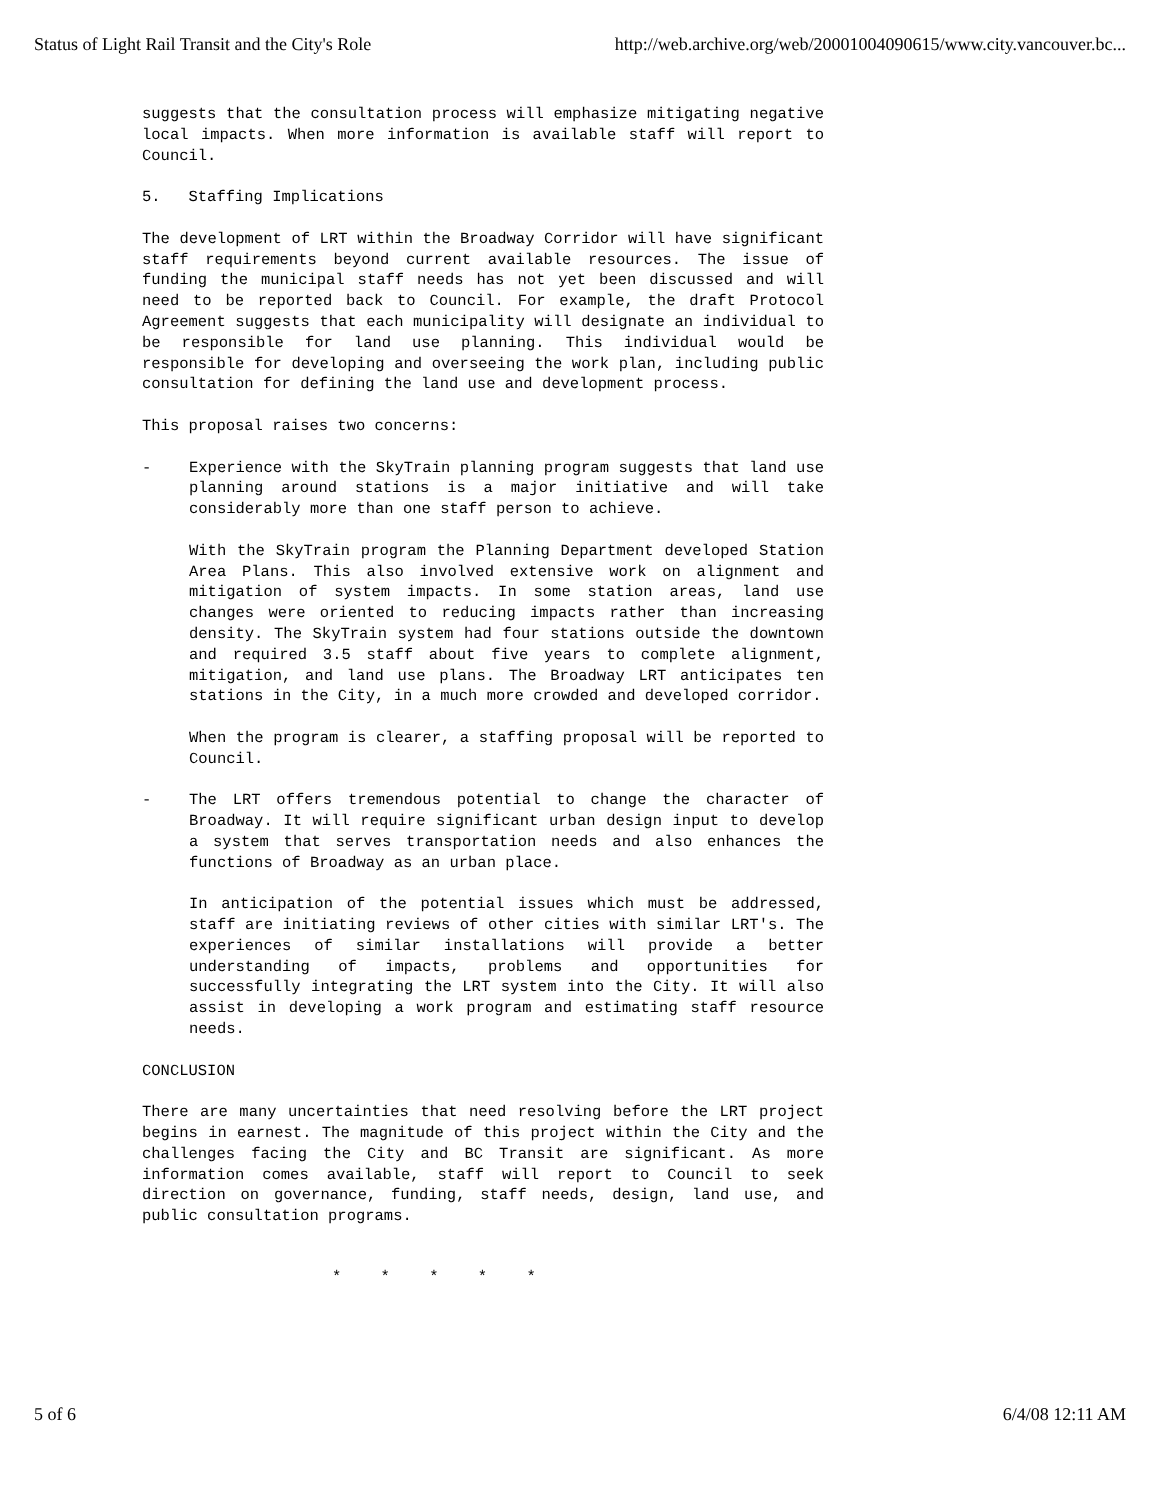Status of Light Rail Transit and the City's Role http://web.archive.org/web/20001004090615/www.city.vancouver.bc...
suggests that the consultation process will emphasize mitigating negative local impacts. When more information is available staff will report to Council.
5. Staffing Implications
The development of LRT within the Broadway Corridor will have significant staff requirements beyond current available resources. The issue of funding the municipal staff needs has not yet been discussed and will need to be reported back to Council. For example, the draft Protocol Agreement suggests that each municipality will designate an individual to be responsible for land use planning. This individual would be responsible for developing and overseeing the work plan, including public consultation for defining the land use and development process.
This proposal raises two concerns:
- Experience with the SkyTrain planning program suggests that land use planning around stations is a major initiative and will take considerably more than one staff person to achieve.
With the SkyTrain program the Planning Department developed Station Area Plans. This also involved extensive work on alignment and mitigation of system impacts. In some station areas, land use changes were oriented to reducing impacts rather than increasing density. The SkyTrain system had four stations outside the downtown and required 3.5 staff about five years to complete alignment, mitigation, and land use plans. The Broadway LRT anticipates ten stations in the City, in a much more crowded and developed corridor.
When the program is clearer, a staffing proposal will be reported to Council.
- The LRT offers tremendous potential to change the character of Broadway. It will require significant urban design input to develop a system that serves transportation needs and also enhances the functions of Broadway as an urban place.
In anticipation of the potential issues which must be addressed, staff are initiating reviews of other cities with similar LRT's. The experiences of similar installations will provide a better understanding of impacts, problems and opportunities for successfully integrating the LRT system into the City. It will also assist in developing a work program and estimating staff resource needs.
CONCLUSION
There are many uncertainties that need resolving before the LRT project begins in earnest. The magnitude of this project within the City and the challenges facing the City and BC Transit are significant. As more information comes available, staff will report to Council to seek direction on governance, funding, staff needs, design, land use, and public consultation programs.
* * * * *
5 of 6 6/4/08 12:11 AM